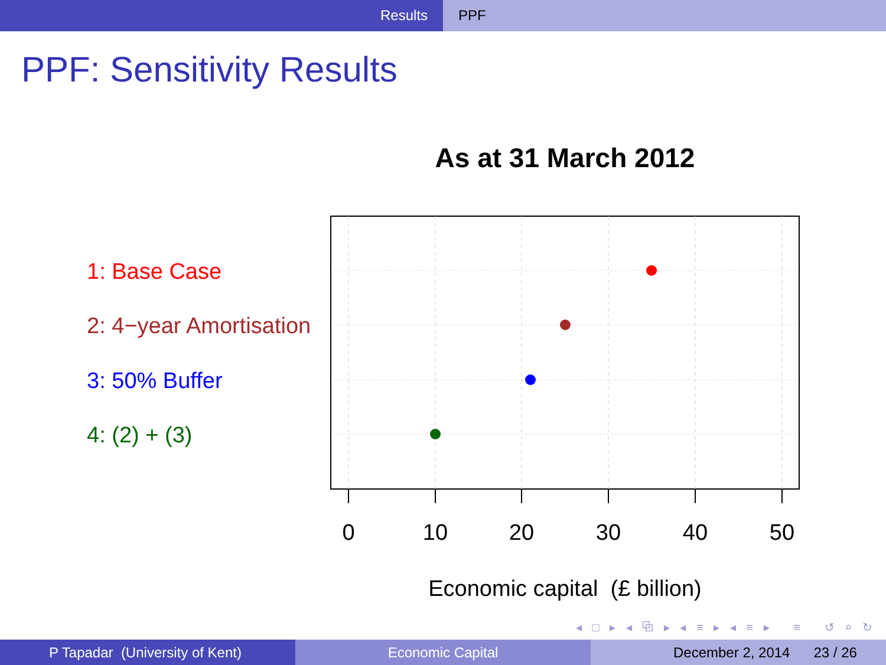Results PPF
PPF: Sensitivity Results
As at 31 March 2012
1: Base Case
2: 4−year Amortisation
3: 50% Buffer
4: (2) + (3)
0 10 20 30 40 50
Economic capital (£ billion)
◂ □ ▸ ◂ ⧉ ▸ ◂ ≡ ▸ ◂ ≡ ▸ ≡ ↺ ⌕ ↻
P Tapadar (University of Kent) Economic Capital December 2, 2014 23 / 26